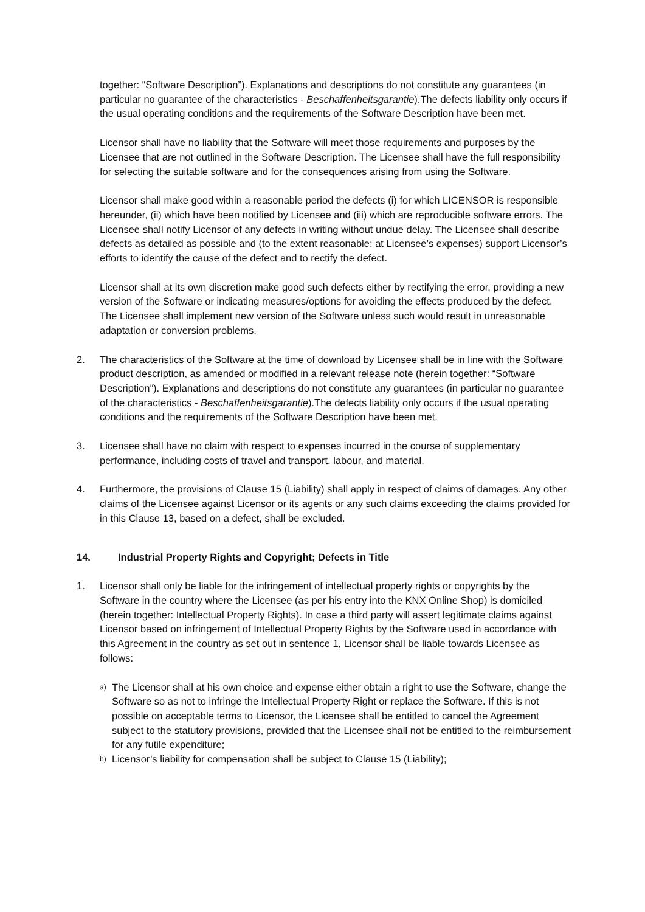together: “Software Description”). Explanations and descriptions do not constitute any guarantees (in particular no guarantee of the characteristics - Beschaffenheitsgarantie).The defects liability only occurs if the usual operating conditions and the requirements of the Software Description have been met.
Licensor shall have no liability that the Software will meet those requirements and purposes by the Licensee that are not outlined in the Software Description. The Licensee shall have the full responsibility for selecting the suitable software and for the consequences arising from using the Software.
Licensor shall make good within a reasonable period the defects (i) for which LICENSOR is responsible hereunder, (ii) which have been notified by Licensee and (iii) which are reproducible software errors. The Licensee shall notify Licensor of any defects in writing without undue delay. The Licensee shall describe defects as detailed as possible and (to the extent reasonable: at Licensee’s expenses) support Licensor’s efforts to identify the cause of the defect and to rectify the defect.
Licensor shall at its own discretion make good such defects either by rectifying the error, providing a new version of the Software or indicating measures/options for avoiding the effects produced by the defect. The Licensee shall implement new version of the Software unless such would result in unreasonable adaptation or conversion problems.
2. The characteristics of the Software at the time of download by Licensee shall be in line with the Software product description, as amended or modified in a relevant release note (herein together: “Software Description”). Explanations and descriptions do not constitute any guarantees (in particular no guarantee of the characteristics - Beschaffenheitsgarantie).The defects liability only occurs if the usual operating conditions and the requirements of the Software Description have been met.
3. Licensee shall have no claim with respect to expenses incurred in the course of supplementary performance, including costs of travel and transport, labour, and material.
4. Furthermore, the provisions of Clause 15 (Liability) shall apply in respect of claims of damages. Any other claims of the Licensee against Licensor or its agents or any such claims exceeding the claims provided for in this Clause 13, based on a defect, shall be excluded.
14. Industrial Property Rights and Copyright; Defects in Title
1. Licensor shall only be liable for the infringement of intellectual property rights or copyrights by the Software in the country where the Licensee (as per his entry into the KNX Online Shop) is domiciled (herein together: Intellectual Property Rights). In case a third party will assert legitimate claims against Licensor based on infringement of Intellectual Property Rights by the Software used in accordance with this Agreement in the country as set out in sentence 1, Licensor shall be liable towards Licensee as follows:
a)
The Licensor shall at his own choice and expense either obtain a right to use the Software, change the Software so as not to infringe the Intellectual Property Right or replace the Software. If this is not possible on acceptable terms to Licensor, the Licensee shall be entitled to cancel the Agreement subject to the statutory provisions, provided that the Licensee shall not be entitled to the reimbursement for any futile expenditure;
b)
Licensor’s liability for compensation shall be subject to Clause 15 (Liability);